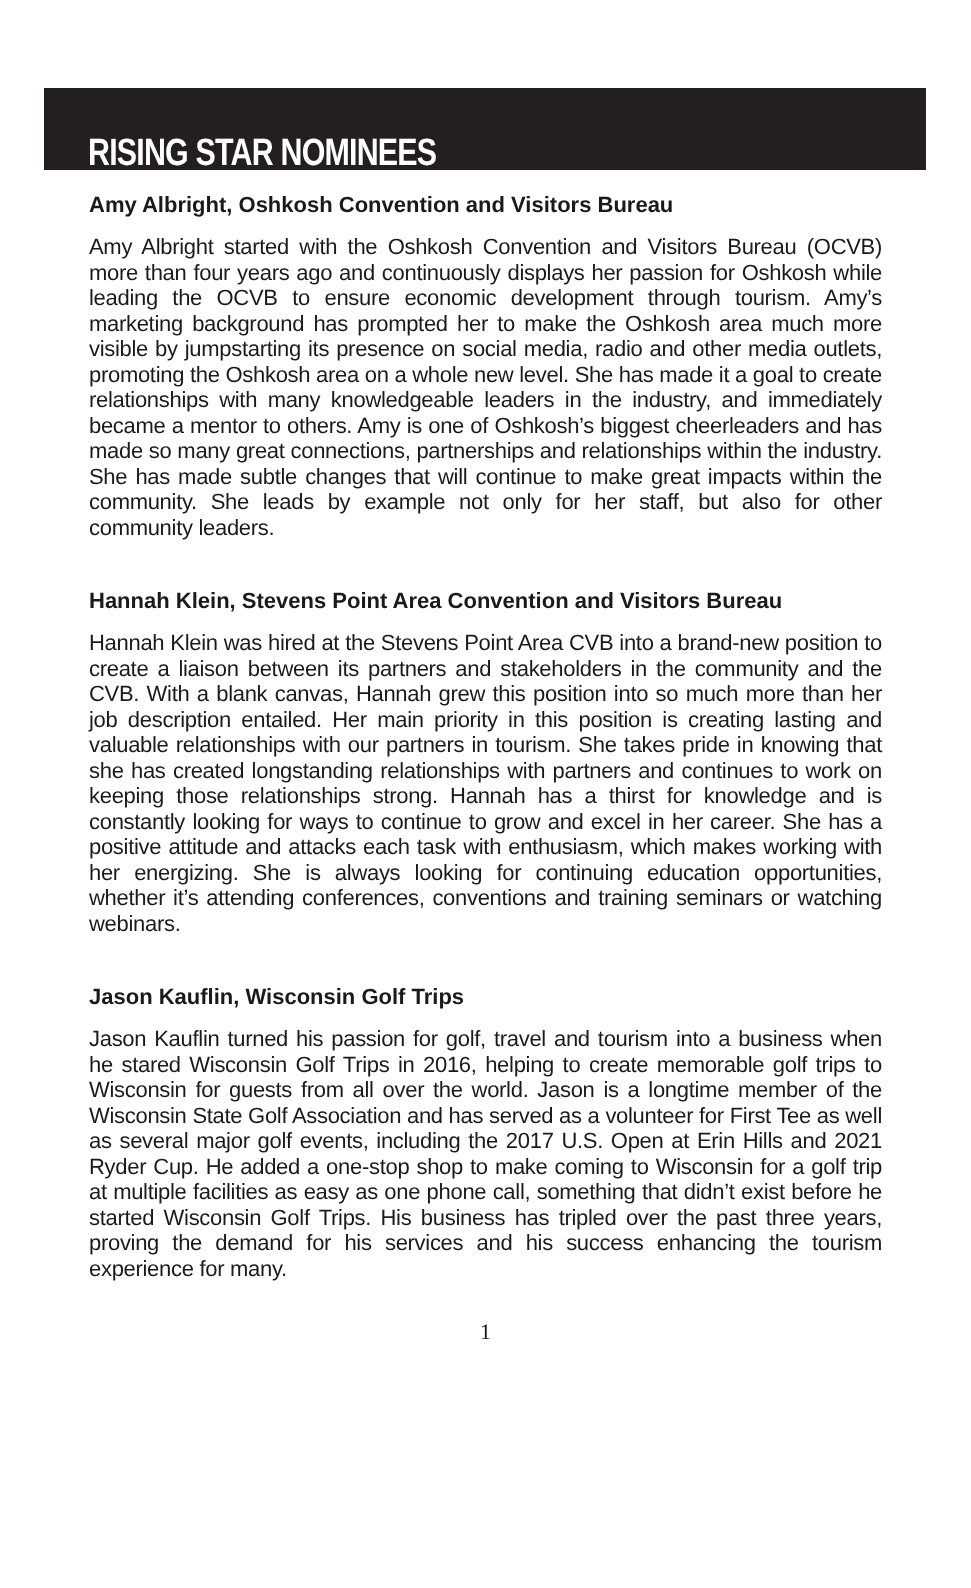RISING STAR NOMINEES
Amy Albright, Oshkosh Convention and Visitors Bureau
Amy Albright started with the Oshkosh Convention and Visitors Bureau (OCVB) more than four years ago and continuously displays her passion for Oshkosh while leading the OCVB to ensure economic development through tourism. Amy’s marketing background has prompted her to make the Oshkosh area much more visible by jumpstarting its presence on social media, radio and other media outlets, promoting the Oshkosh area on a whole new level. She has made it a goal to create relationships with many knowledgeable leaders in the industry, and immediately became a mentor to others. Amy is one of Oshkosh’s biggest cheerleaders and has made so many great connections, partnerships and relationships within the industry. She has made subtle changes that will continue to make great impacts within the community. She leads by example not only for her staff, but also for other community leaders.
Hannah Klein, Stevens Point Area Convention and Visitors Bureau
Hannah Klein was hired at the Stevens Point Area CVB into a brand-new position to create a liaison between its partners and stakeholders in the community and the CVB. With a blank canvas, Hannah grew this position into so much more than her job description entailed. Her main priority in this position is creating lasting and valuable relationships with our partners in tourism. She takes pride in knowing that she has created longstanding relationships with partners and continues to work on keeping those relationships strong. Hannah has a thirst for knowledge and is constantly looking for ways to continue to grow and excel in her career. She has a positive attitude and attacks each task with enthusiasm, which makes working with her energizing. She is always looking for continuing education opportunities, whether it’s attending conferences, conventions and training seminars or watching webinars.
Jason Kauflin, Wisconsin Golf Trips
Jason Kauflin turned his passion for golf, travel and tourism into a business when he stared Wisconsin Golf Trips in 2016, helping to create memorable golf trips to Wisconsin for guests from all over the world. Jason is a longtime member of the Wisconsin State Golf Association and has served as a volunteer for First Tee as well as several major golf events, including the 2017 U.S. Open at Erin Hills and 2021 Ryder Cup. He added a one-stop shop to make coming to Wisconsin for a golf trip at multiple facilities as easy as one phone call, something that didn’t exist before he started Wisconsin Golf Trips. His business has tripled over the past three years, proving the demand for his services and his success enhancing the tourism experience for many.
1